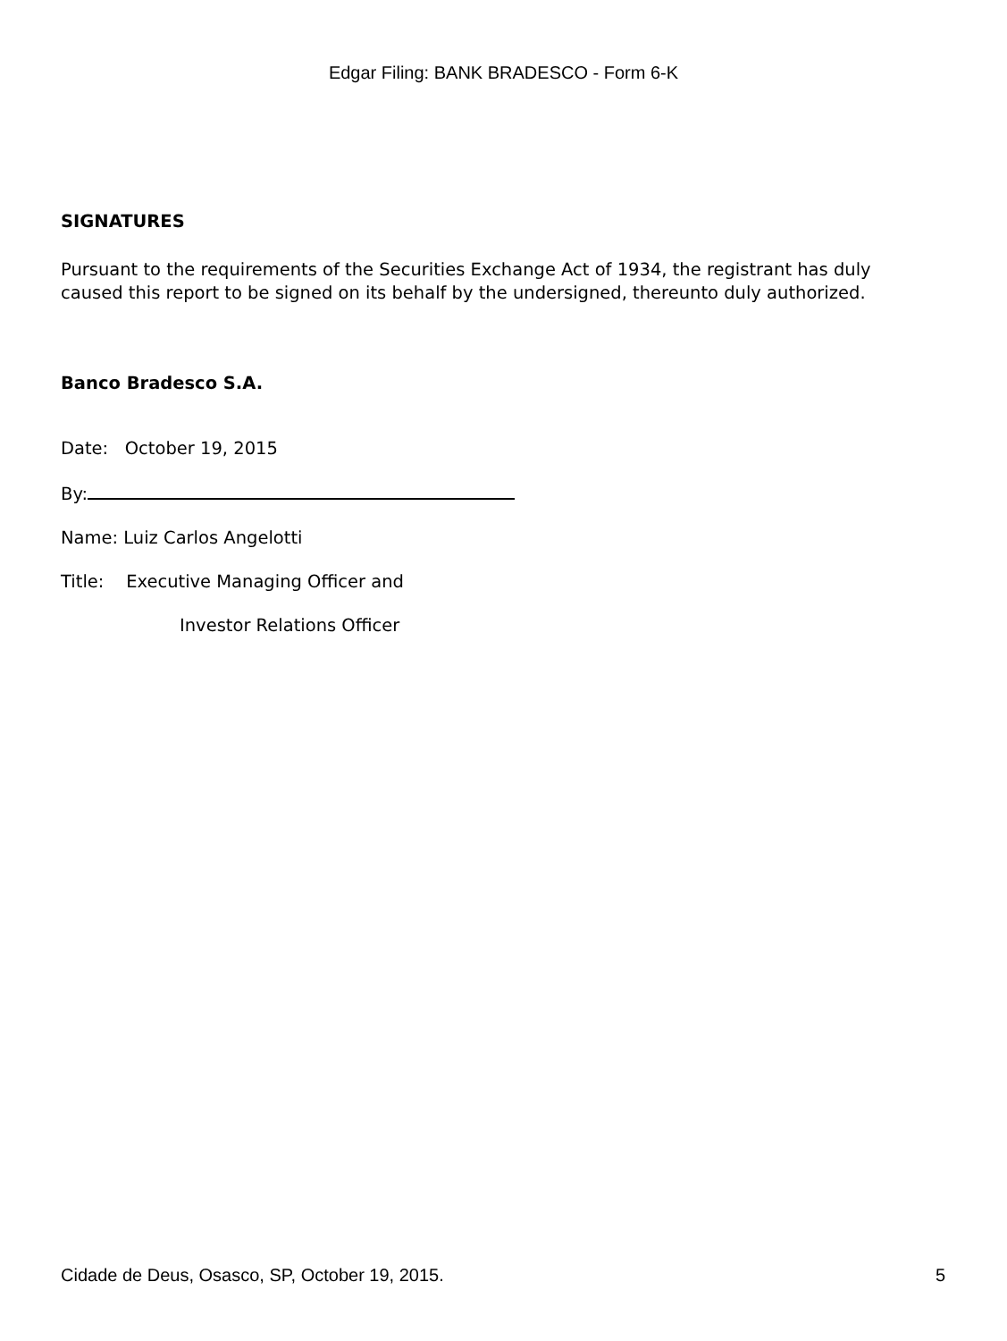Edgar Filing: BANK BRADESCO - Form 6-K
SIGNATURES
Pursuant to the requirements of the Securities Exchange Act of 1934, the registrant has duly caused this report to be signed on its behalf by the undersigned, thereunto duly authorized.
Banco Bradesco S.A.
Date: October 19, 2015
By:
Name: Luiz Carlos Angelotti
Title: Executive Managing Officer and
Investor Relations Officer
Cidade de Deus, Osasco, SP, October 19, 2015. 5